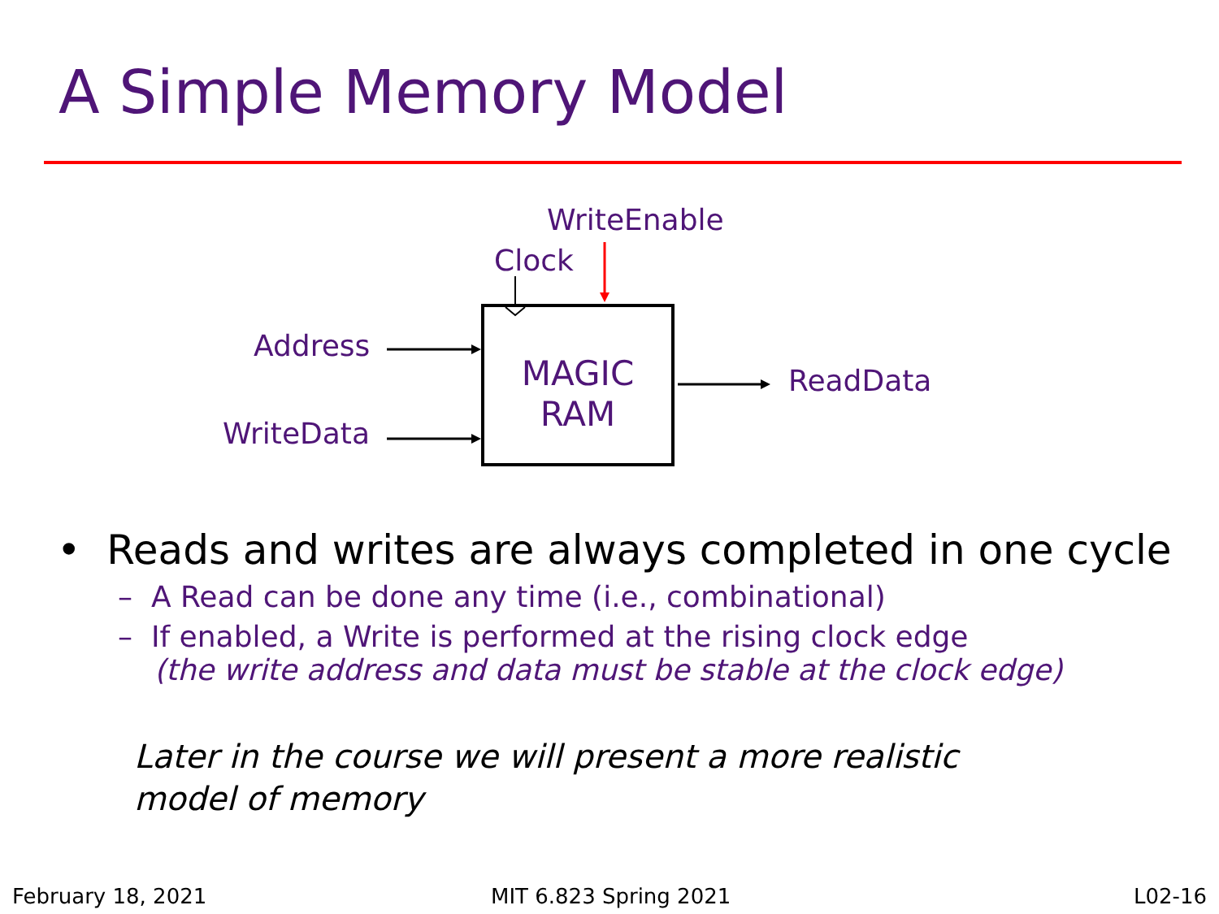A Simple Memory Model
WriteEnable
Clock
Address
WriteData
ReadData
MAGIC
RAM
• Reads and writes are always completed in one cycle
– A Read can be done any time (i.e., combinational)
– If enabled, a Write is performed at the rising clock edge
(the write address and data must be stable at the clock edge)
Later in the course we will present a more realistic
model of memory
February 18, 2021 MIT 6.823 Spring 2021 L02-16